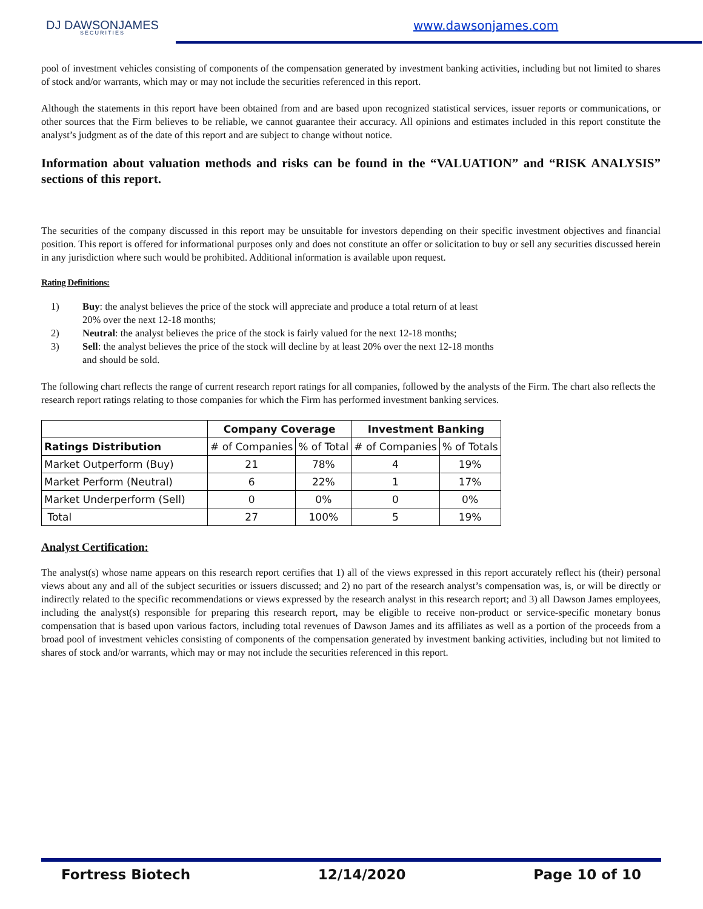DJ DAWSONJAMES
SECURITIES
www.dawsonjames.com
pool of investment vehicles consisting of components of the compensation generated by investment banking activities, including but not limited to shares of stock and/or warrants, which may or may not include the securities referenced in this report.
Although the statements in this report have been obtained from and are based upon recognized statistical services, issuer reports or communications, or other sources that the Firm believes to be reliable, we cannot guarantee their accuracy. All opinions and estimates included in this report constitute the analyst’s judgment as of the date of this report and are subject to change without notice.
Information about valuation methods and risks can be found in the “VALUATION” and “RISK ANALYSIS” sections of this report.
The securities of the company discussed in this report may be unsuitable for investors depending on their specific investment objectives and financial position. This report is offered for informational purposes only and does not constitute an offer or solicitation to buy or sell any securities discussed herein in any jurisdiction where such would be prohibited. Additional information is available upon request.
Rating Definitions:
1) Buy: the analyst believes the price of the stock will appreciate and produce a total return of at least 20% over the next 12-18 months;
2) Neutral: the analyst believes the price of the stock is fairly valued for the next 12-18 months;
3) Sell: the analyst believes the price of the stock will decline by at least 20% over the next 12-18 months and should be sold.
The following chart reflects the range of current research report ratings for all companies, followed by the analysts of the Firm. The chart also reflects the research report ratings relating to those companies for which the Firm has performed investment banking services.
| | Company Coverage | | Investment Banking | |
| --- | --- | --- | --- | --- |
| Ratings Distribution | # of Companies | % of Total | # of Companies | % of Totals |
| Market Outperform (Buy) | 21 | 78% | 4 | 19% |
| Market Perform (Neutral) | 6 | 22% | 1 | 17% |
| Market Underperform (Sell) | 0 | 0% | 0 | 0% |
| Total | 27 | 100% | 5 | 19% |
Analyst Certification:
The analyst(s) whose name appears on this research report certifies that 1) all of the views expressed in this report accurately reflect his (their) personal views about any and all of the subject securities or issuers discussed; and 2) no part of the research analyst’s compensation was, is, or will be directly or indirectly related to the specific recommendations or views expressed by the research analyst in this research report; and 3) all Dawson James employees, including the analyst(s) responsible for preparing this research report, may be eligible to receive non-product or service-specific monetary bonus compensation that is based upon various factors, including total revenues of Dawson James and its affiliates as well as a portion of the proceeds from a broad pool of investment vehicles consisting of components of the compensation generated by investment banking activities, including but not limited to shares of stock and/or warrants, which may or may not include the securities referenced in this report.
Fortress Biotech 12/14/2020 Page 10 of 10